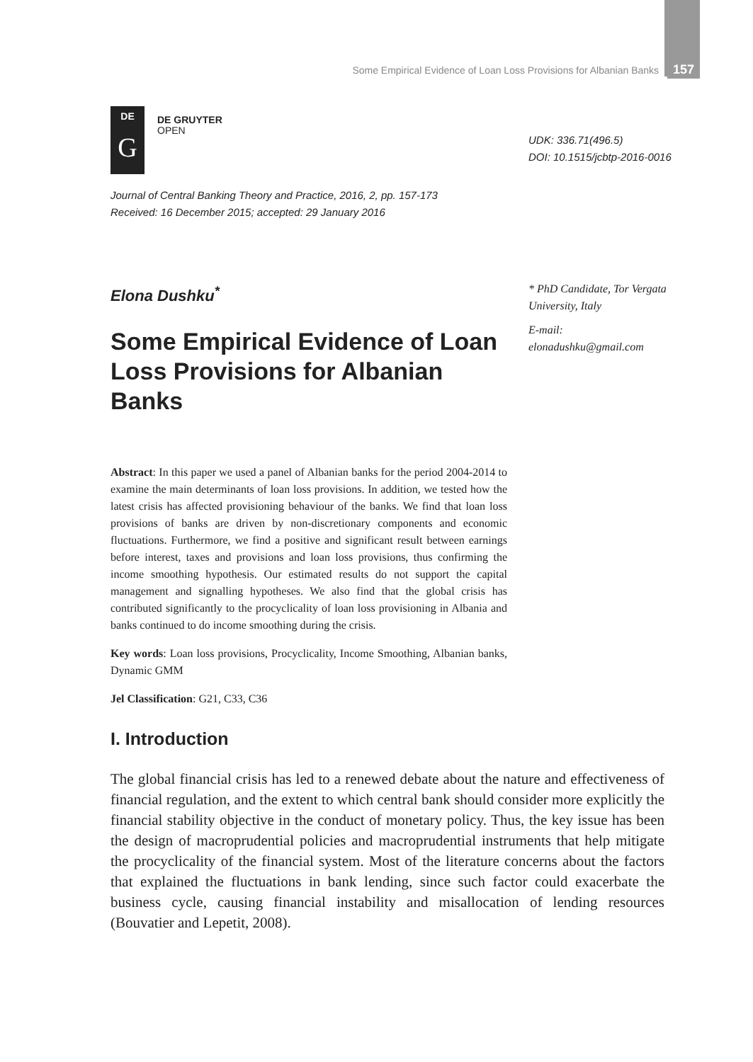Some Empirical Evidence of Loan Loss Provisions for Albanian Banks 157
DE
G
DE GRUYTER
OPEN
UDK: 336.71(496.5)
DOI: 10.1515/jcbtp-2016-0016
Journal of Central Banking Theory and Practice, 2016, 2, pp. 157-173
Received: 16 December 2015; accepted: 29 January 2016
* PhD Candidate, Tor Vergata
University, Italy
E-mail:
elonadushku@gmail.com
Elona Dushku<sup>*</sup>
Some Empirical Evidence of Loan Loss Provisions for Albanian Banks
Abstract: In this paper we used a panel of Albanian banks for the period 2004-2014 to examine the main determinants of loan loss provisions. In addition, we tested how the latest crisis has affected provisioning behaviour of the banks. We find that loan loss provisions of banks are driven by non-discretionary components and economic fluctuations. Furthermore, we find a positive and significant result between earnings before interest, taxes and provisions and loan loss provisions, thus confirming the income smoothing hypothesis. Our estimated results do not support the capital management and signalling hypotheses. We also find that the global crisis has contributed significantly to the procyclicality of loan loss provisioning in Albania and banks continued to do income smoothing during the crisis.
Key words: Loan loss provisions, Procyclicality, Income Smoothing, Albanian banks, Dynamic GMM
Jel Classification: G21, C33, C36
I. Introduction
The global financial crisis has led to a renewed debate about the nature and effectiveness of financial regulation, and the extent to which central bank should consider more explicitly the financial stability objective in the conduct of monetary policy. Thus, the key issue has been the design of macroprudential policies and macroprudential instruments that help mitigate the procyclicality of the financial system. Most of the literature concerns about the factors that explained the fluctuations in bank lending, since such factor could exacerbate the business cycle, causing financial instability and misallocation of lending resources (Bouvatier and Lepetit, 2008).